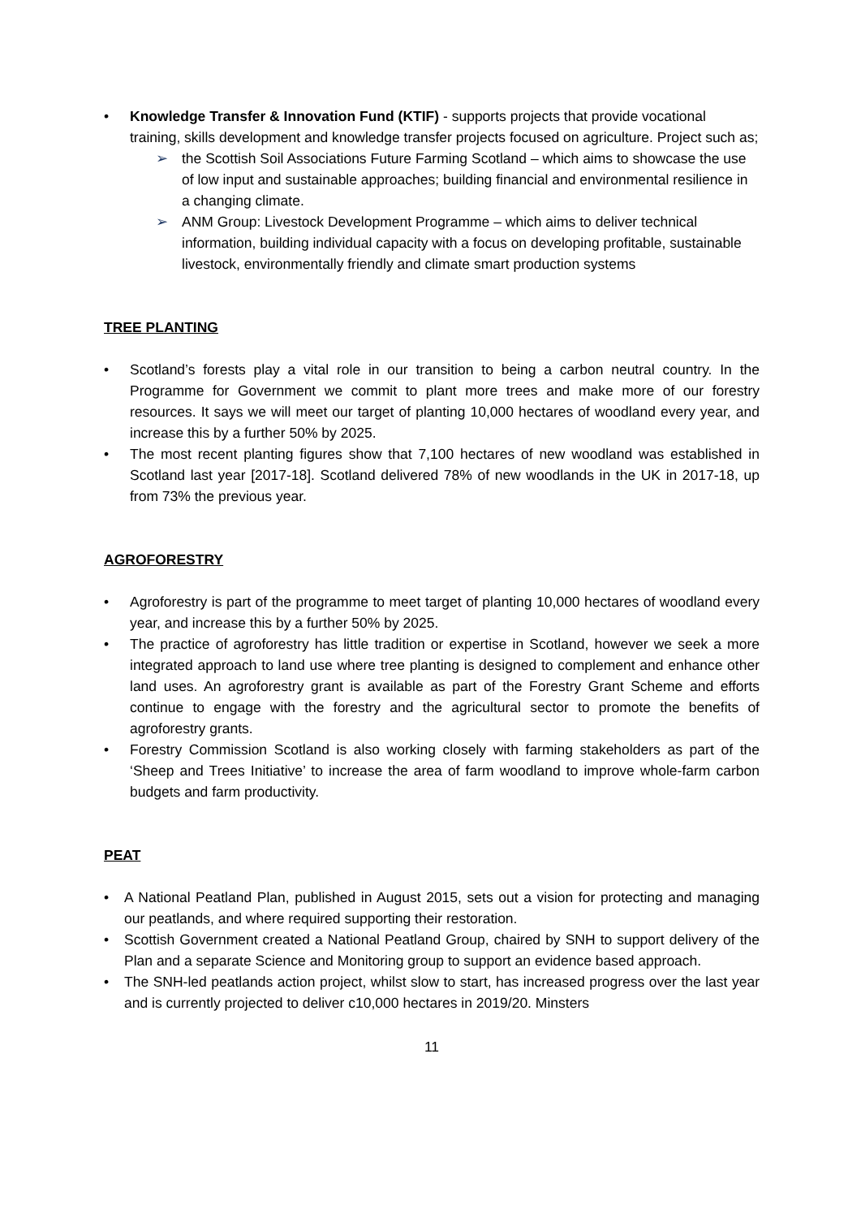• Knowledge Transfer & Innovation Fund (KTIF) - supports projects that provide vocational training, skills development and knowledge transfer projects focused on agriculture. Project such as;
➢ the Scottish Soil Associations Future Farming Scotland – which aims to showcase the use of low input and sustainable approaches; building financial and environmental resilience in a changing climate.
➢ ANM Group: Livestock Development Programme – which aims to deliver technical information, building individual capacity with a focus on developing profitable, sustainable livestock, environmentally friendly and climate smart production systems
TREE PLANTING
• Scotland’s forests play a vital role in our transition to being a carbon neutral country. In the Programme for Government we commit to plant more trees and make more of our forestry resources. It says we will meet our target of planting 10,000 hectares of woodland every year, and increase this by a further 50% by 2025.
• The most recent planting figures show that 7,100 hectares of new woodland was established in Scotland last year [2017-18]. Scotland delivered 78% of new woodlands in the UK in 2017-18, up from 73% the previous year.
AGROFORESTRY
• Agroforestry is part of the programme to meet target of planting 10,000 hectares of woodland every year, and increase this by a further 50% by 2025.
• The practice of agroforestry has little tradition or expertise in Scotland, however we seek a more integrated approach to land use where tree planting is designed to complement and enhance other land uses. An agroforestry grant is available as part of the Forestry Grant Scheme and efforts continue to engage with the forestry and the agricultural sector to promote the benefits of agroforestry grants.
• Forestry Commission Scotland is also working closely with farming stakeholders as part of the ‘Sheep and Trees Initiative’ to increase the area of farm woodland to improve whole-farm carbon budgets and farm productivity.
PEAT
• A National Peatland Plan, published in August 2015, sets out a vision for protecting and managing our peatlands, and where required supporting their restoration.
• Scottish Government created a National Peatland Group, chaired by SNH to support delivery of the Plan and a separate Science and Monitoring group to support an evidence based approach.
• The SNH-led peatlands action project, whilst slow to start, has increased progress over the last year and is currently projected to deliver c10,000 hectares in 2019/20. Minsters
11